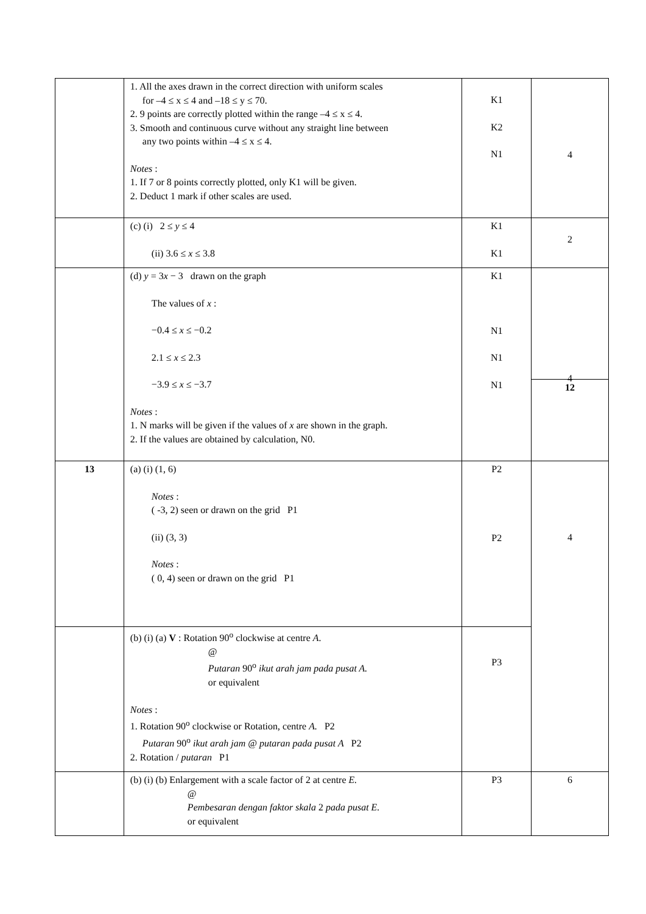| | 1. All the axes drawn in the correct direction with uniform scales for –4 ≤ x ≤ 4 and –18 ≤ y ≤ 70. 2. 9 points are correctly plotted within the range –4 ≤ x ≤ 4. 3. Smooth and continuous curve without any straight line between any two points within –4 ≤ x ≤ 4. Notes : 1. If 7 or 8 points correctly plotted, only K1 will be given. 2. Deduct 1 mark if other scales are used. | K1 K2 N1 | 4 |
| | (c) (i) 2 ≤ y ≤ 4 (ii) 3.6 ≤ x ≤ 3.8 | K1 K1 | 2 |
| | (d) y = 3 x − 3 drawn on the graph The values of x : −0.4 ≤ x ≤ −0.2 2.1 ≤ x ≤ 2.3 −3.9 ≤ x ≤ −3.7 Notes : 1. N marks will be given if the values of x are shown in the graph. 2. If the values are obtained by calculation, N0. | K1 N1 N1 N1 | 4 12 |
| 13 | (a) (i) (1, 6) Notes : ( -3, 2) seen or drawn on the grid P1 (ii) (3, 3) Notes : ( 0, 4) seen or drawn on the grid P1 | P2 P2 | 4 |
| | (b) (i) (a) V : Rotation 90<sup>o</sup> clockwise at centre A . @ Putaran 90<sup>o</sup> ikut arah jam pada pusat A. or equivalent Notes : 1. Rotation 90<sup>o</sup> clockwise or Rotation, centre A. P2 Putaran 90<sup>o</sup> ikut arah jam @ putaran pada pusat A P2 2. Rotation / putaran P1 | P3 | |
| | (b) (i) (b) Enlargement with a scale factor of 2 at centre E. @ Pembesaran dengan faktor skala 2 pada pusat E. or equivalent | P3 | 6 |